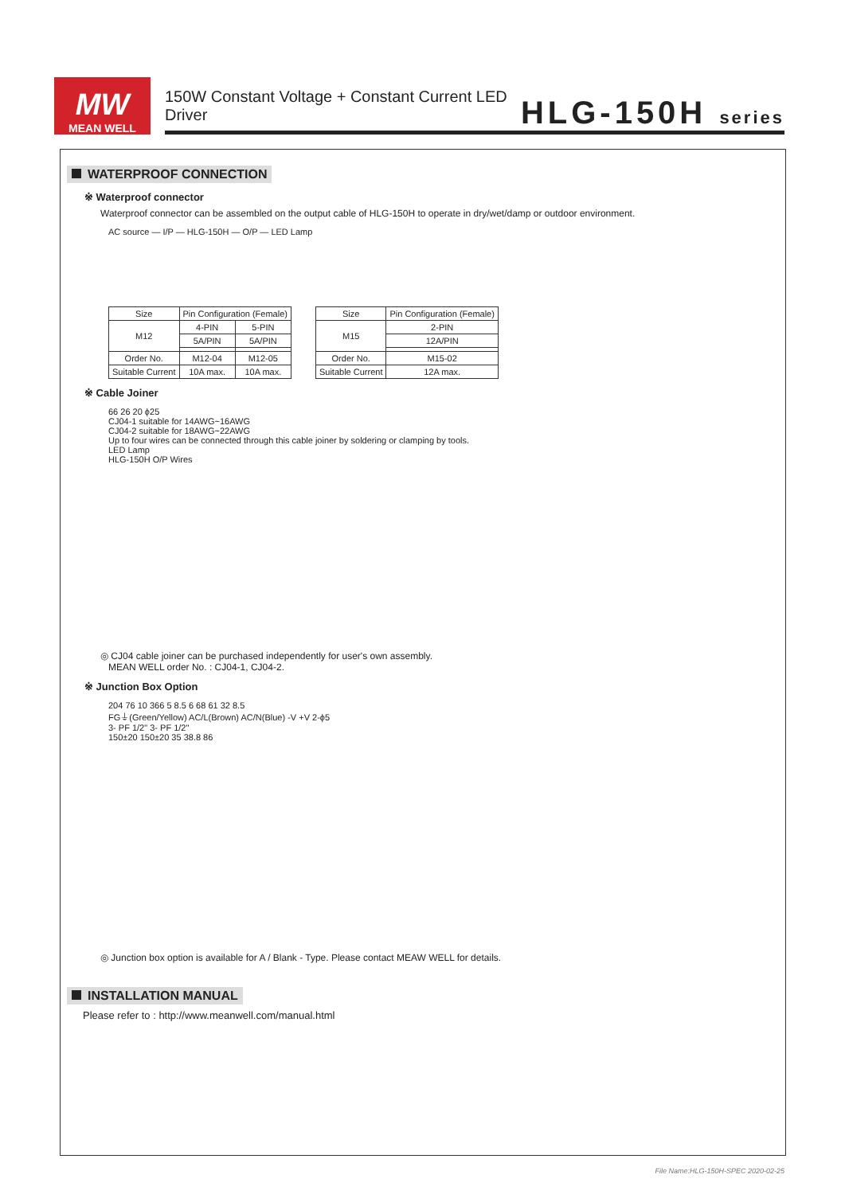MW
MEAN WELL
150W Constant Voltage + Constant Current LED Driver
HLG-150H series
WATERPROOF CONNECTION
※ Waterproof connector
Waterproof connector can be assembled on the output cable of HLG-150H to operate in dry/wet/damp or outdoor environment.
AC source — I/P — HLG-150H — O/P — LED Lamp
| Size | Pin Configuration (Female) | |
| --- | --- | --- |
| M12 | 4-PIN | 5-PIN |
| | 5A/PIN | 5A/PIN |
| Order No. | M12-04 | M12-05 |
| Suitable Current | 10A max. | 10A max. |
| Size | Pin Configuration (Female) |
| --- | --- |
| M15 | 2-PIN |
| | 12A/PIN |
| Order No. | M15-02 |
| Suitable Current | 12A max. |
※ Cable Joiner
66 26 20 ϕ25
CJ04-1 suitable for 14AWG~16AWG
CJ04-2 suitable for 18AWG~22AWG
Up to four wires can be connected through this cable joiner by soldering or clamping by tools.
LED Lamp
HLG-150H O/P Wires
◎ CJ04 cable joiner can be purchased independently for user's own assembly.
MEAN WELL order No. : CJ04-1, CJ04-2.
※ Junction Box Option
204 76 10 366 5 8.5 6 68 61 32 8.5
FG⏚(Green/Yellow) AC/L(Brown) AC/N(Blue) -V +V 2-ϕ5
3- PF 1/2" 3- PF 1/2"
150±20 150±20 35 38.8 86
◎ Junction box option is available for A / Blank - Type. Please contact MEAW WELL for details.
INSTALLATION MANUAL
Please refer to : http://www.meanwell.com/manual.html
File Name:HLG-150H-SPEC 2020-02-25